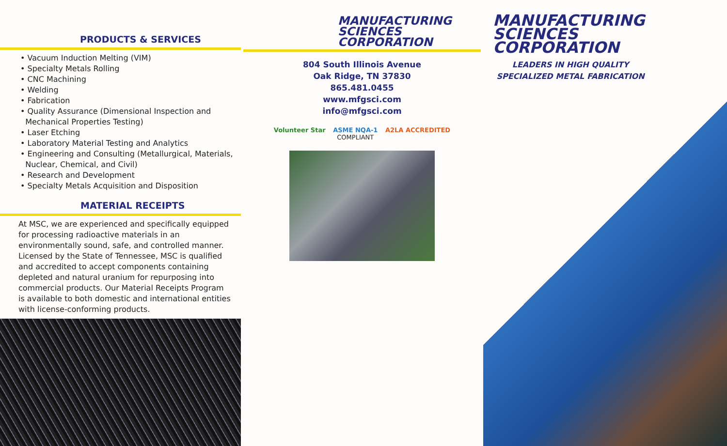PRODUCTS & SERVICES
• Vacuum Induction Melting (VIM)
• Specialty Metals Rolling
• CNC Machining
• Welding
• Fabrication
• Quality Assurance (Dimensional Inspection and
Mechanical Properties Testing)
• Laser Etching
• Laboratory Material Testing and Analytics
• Engineering and Consulting (Metallurgical, Materials,
Nuclear, Chemical, and Civil)
• Research and Development
• Specialty Metals Acquisition and Disposition
MATERIAL RECEIPTS
At MSC, we are experienced and specifically equipped for processing radioactive materials in an environmentally sound, safe, and controlled manner. Licensed by the State of Tennessee, MSC is qualified and accredited to accept components containing depleted and natural uranium for repurposing into commercial products. Our Material Receipts Program is available to both domestic and international entities with license-conforming products.
MANUFACTURING
SCIENCES
CORPORATION
804 South Illinois Avenue
Oak Ridge, TN 37830
865.481.0455
www.mfgsci.com
info@mfgsci.com
Volunteer Star ASME NQA-1
COMPLIANT A2LA ACCREDITED
MANUFACTURING
SCIENCES
CORPORATION
LEADERS IN HIGH QUALITY SPECIALIZED METAL FABRICATION